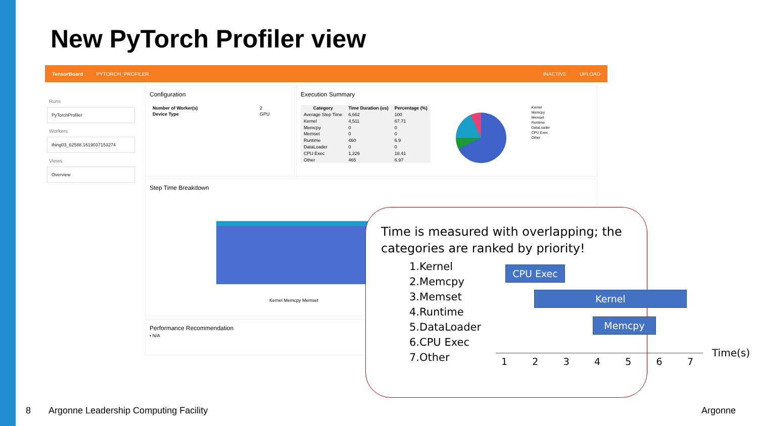New PyTorch Profiler view
TensorBoard PYTORCH_PROFILER INACTIVE UPLOAD
Runs
PyTorchProfiler
Workers
thing03_62588.1619037153274
Views
Overview
Configuration
| Number of Worker(s) | 2 |
| Device Type | GPU |
Execution Summary
| Category | Time Duration (us) | Percentage (%) |
| --- | --- | --- |
| Average Step Time | 6,662 | 100 |
| Kernel | 4,511 | 67.71 |
| Memcpy | 0 | 0 |
| Memset | 0 | 0 |
| Runtime | 460 | 6.9 |
| DataLoader | 0 | 0 |
| CPU Exec | 1,226 | 18.41 |
| Other | 465 | 6.97 |
Kernel
Memcpy
Memset
Runtime
DataLoader
CPU Exec
Other
Step Time Breakdown
Kernel Memcpy Memset
Performance Recommendation
• N/A
Time is measured with overlapping; the categories are ranked by priority!
1.Kernel
2.Memcpy
3.Memset
4.Runtime
5.DataLoader
6.CPU Exec
7.Other
CPU Exec
Kernel
Memcpy
1 2 3 4 5 6 7
Time(s)
8
Argonne Leadership Computing Facility
Argonne